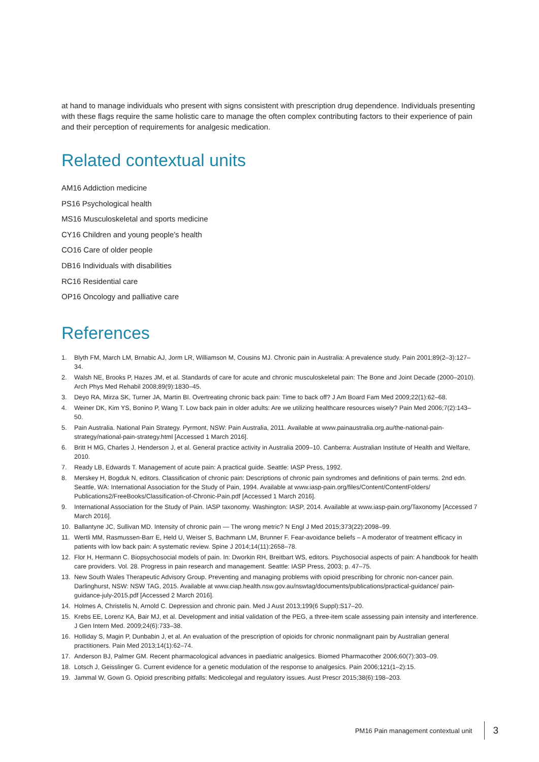at hand to manage individuals who present with signs consistent with prescription drug dependence. Individuals presenting with these flags require the same holistic care to manage the often complex contributing factors to their experience of pain and their perception of requirements for analgesic medication.
Related contextual units
AM16 Addiction medicine
PS16 Psychological health
MS16 Musculoskeletal and sports medicine
CY16 Children and young people’s health
CO16 Care of older people
DB16 Individuals with disabilities
RC16 Residential care
OP16 Oncology and palliative care
References
1. Blyth FM, March LM, Brnabic AJ, Jorm LR, Williamson M, Cousins MJ. Chronic pain in Australia: A prevalence study. Pain 2001;89(2–3):127–34.
2. Walsh NE, Brooks P, Hazes JM, et al. Standards of care for acute and chronic musculoskeletal pain: The Bone and Joint Decade (2000–2010). Arch Phys Med Rehabil 2008;89(9):1830–45.
3. Deyo RA, Mirza SK, Turner JA, Martin BI. Overtreating chronic back pain: Time to back off? J Am Board Fam Med 2009;22(1):62–68.
4. Weiner DK, Kim YS, Bonino P, Wang T. Low back pain in older adults: Are we utilizing healthcare resources wisely? Pain Med 2006;7(2):143–50.
5. Pain Australia. National Pain Strategy. Pyrmont, NSW: Pain Australia, 2011. Available at www.painaustralia.org.au/the-national-pain-strategy/national-pain-strategy.html [Accessed 1 March 2016].
6. Britt H MG, Charles J, Henderson J, et al. General practice activity in Australia 2009–10. Canberra: Australian Institute of Health and Welfare, 2010.
7. Ready LB, Edwards T. Management of acute pain: A practical guide. Seattle: IASP Press, 1992.
8. Merskey H, Bogduk N, editors. Classification of chronic pain: Descriptions of chronic pain syndromes and definitions of pain terms. 2nd edn. Seattle, WA: International Association for the Study of Pain, 1994. Available at www.iasp-pain.org/files/Content/ContentFolders/ Publications2/FreeBooks/Classification-of-Chronic-Pain.pdf [Accessed 1 March 2016].
9. International Association for the Study of Pain. IASP taxonomy. Washington: IASP, 2014. Available at www.iasp-pain.org/Taxonomy [Accessed 7 March 2016].
10. Ballantyne JC, Sullivan MD. Intensity of chronic pain — The wrong metric? N Engl J Med 2015;373(22):2098–99.
11. Wertli MM, Rasmussen-Barr E, Held U, Weiser S, Bachmann LM, Brunner F. Fear-avoidance beliefs – A moderator of treatment efficacy in patients with low back pain: A systematic review. Spine J 2014;14(11):2658–78.
12. Flor H, Hermann C. Biopsychosocial models of pain. In: Dworkin RH, Breitbart WS, editors. Psychosocial aspects of pain: A handbook for health care providers. Vol. 28. Progress in pain research and management. Seattle: IASP Press, 2003; p. 47–75.
13. New South Wales Therapeutic Advisory Group. Preventing and managing problems with opioid prescribing for chronic non-cancer pain. Darlinghurst, NSW: NSW TAG, 2015. Available at www.ciap.health.nsw.gov.au/nswtag/documents/publications/practical-guidance/ pain-guidance-july-2015.pdf [Accessed 2 March 2016].
14. Holmes A, Christelis N, Arnold C. Depression and chronic pain. Med J Aust 2013;199(6 Suppl):S17–20.
15. Krebs EE, Lorenz KA, Bair MJ, et al. Development and initial validation of the PEG, a three-item scale assessing pain intensity and interference. J Gen Intern Med. 2009;24(6):733–38.
16. Holliday S, Magin P, Dunbabin J, et al. An evaluation of the prescription of opioids for chronic nonmalignant pain by Australian general practitioners. Pain Med 2013;14(1):62–74.
17. Anderson BJ, Palmer GM. Recent pharmacological advances in paediatric analgesics. Biomed Pharmacother 2006;60(7):303–09.
18. Lotsch J, Geisslinger G. Current evidence for a genetic modulation of the response to analgesics. Pain 2006;121(1–2):15.
19. Jammal W, Gown G. Opioid prescribing pitfalls: Medicolegal and regulatory issues. Aust Prescr 2015;38(6):198–203.
PM16 Pain management contextual unit 3